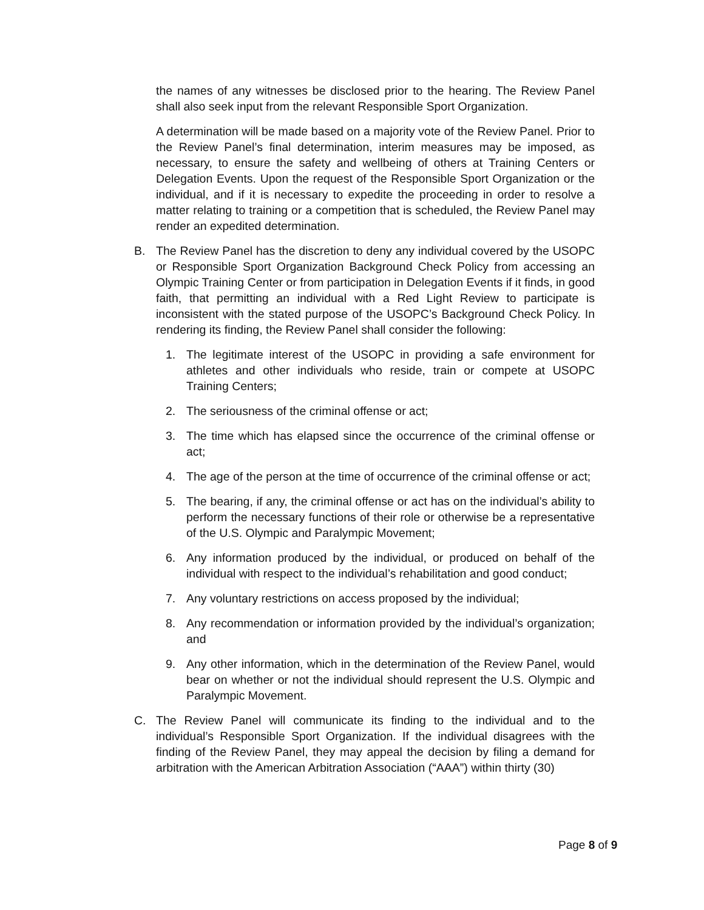the names of any witnesses be disclosed prior to the hearing. The Review Panel shall also seek input from the relevant Responsible Sport Organization.
A determination will be made based on a majority vote of the Review Panel. Prior to the Review Panel’s final determination, interim measures may be imposed, as necessary, to ensure the safety and wellbeing of others at Training Centers or Delegation Events. Upon the request of the Responsible Sport Organization or the individual, and if it is necessary to expedite the proceeding in order to resolve a matter relating to training or a competition that is scheduled, the Review Panel may render an expedited determination.
B. The Review Panel has the discretion to deny any individual covered by the USOPC or Responsible Sport Organization Background Check Policy from accessing an Olympic Training Center or from participation in Delegation Events if it finds, in good faith, that permitting an individual with a Red Light Review to participate is inconsistent with the stated purpose of the USOPC’s Background Check Policy. In rendering its finding, the Review Panel shall consider the following:
1. The legitimate interest of the USOPC in providing a safe environment for athletes and other individuals who reside, train or compete at USOPC Training Centers;
2. The seriousness of the criminal offense or act;
3. The time which has elapsed since the occurrence of the criminal offense or act;
4. The age of the person at the time of occurrence of the criminal offense or act;
5. The bearing, if any, the criminal offense or act has on the individual’s ability to perform the necessary functions of their role or otherwise be a representative of the U.S. Olympic and Paralympic Movement;
6. Any information produced by the individual, or produced on behalf of the individual with respect to the individual’s rehabilitation and good conduct;
7. Any voluntary restrictions on access proposed by the individual;
8. Any recommendation or information provided by the individual’s organization; and
9. Any other information, which in the determination of the Review Panel, would bear on whether or not the individual should represent the U.S. Olympic and Paralympic Movement.
C. The Review Panel will communicate its finding to the individual and to the individual’s Responsible Sport Organization. If the individual disagrees with the finding of the Review Panel, they may appeal the decision by filing a demand for arbitration with the American Arbitration Association (“AAA”) within thirty (30)
Page 8 of 9